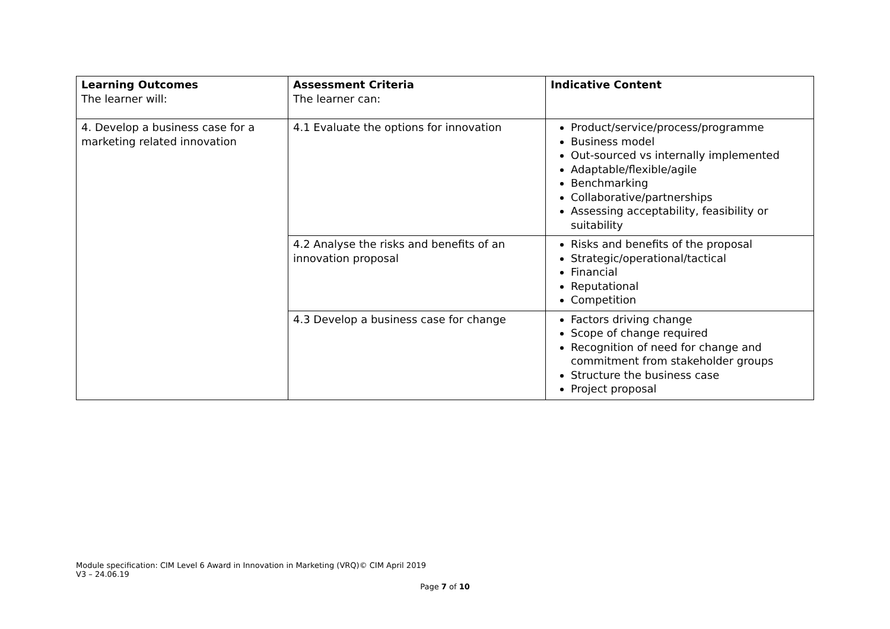| Learning Outcomes The learner will: | Assessment Criteria The learner can: | Indicative Content |
| 4. Develop a business case for a marketing related innovation | 4.1 Evaluate the options for innovation | Product/service/process/programme Business model Out-sourced vs internally implemented Adaptable/flexible/agile Benchmarking Collaborative/partnerships Assessing acceptability, feasibility or suitability |
| | 4.2 Analyse the risks and benefits of an innovation proposal | Risks and benefits of the proposal Strategic/operational/tactical Financial Reputational Competition |
| | 4.3 Develop a business case for change | Factors driving change Scope of change required Recognition of need for change and commitment from stakeholder groups Structure the business case Project proposal |
Module specification: CIM Level 6 Award in Innovation in Marketing (VRQ)© CIM April 2019
V3 – 24.06.19
Page 7 of 10